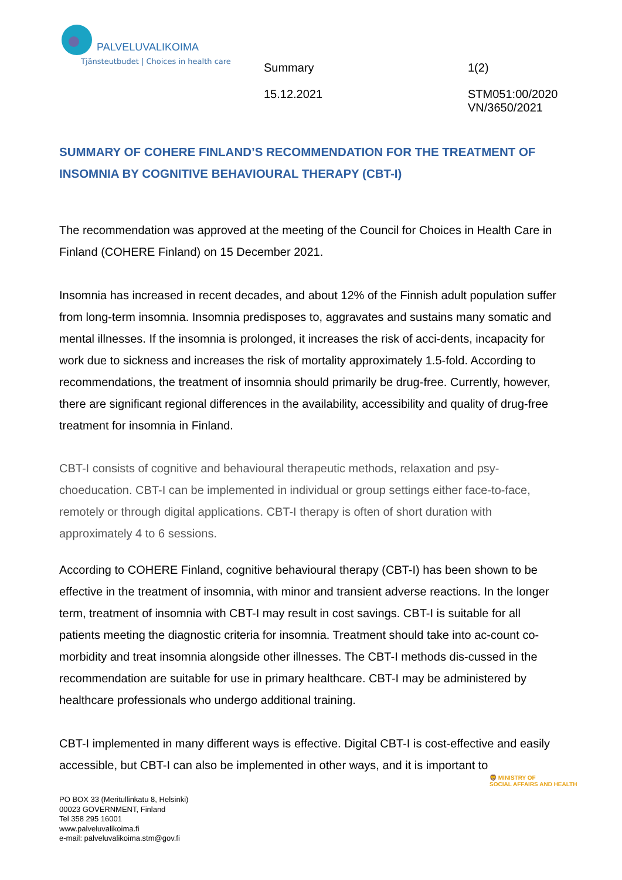PALVELUVALIKOIMA
Tjänsteutbudet | Choices in health care
Summary
1(2)
15.12.2021
STM051:00/2020
VN/3650/2021
SUMMARY OF COHERE FINLAND’S RECOMMENDATION FOR THE TREATMENT OF INSOMNIA BY COGNITIVE BEHAVIOURAL THERAPY (CBT-I)
The recommendation was approved at the meeting of the Council for Choices in Health Care in Finland (COHERE Finland) on 15 December 2021.
Insomnia has increased in recent decades, and about 12% of the Finnish adult population suffer from long-term insomnia. Insomnia predisposes to, aggravates and sustains many somatic and mental illnesses. If the insomnia is prolonged, it increases the risk of acci-dents, incapacity for work due to sickness and increases the risk of mortality approximately 1.5-fold. According to recommendations, the treatment of insomnia should primarily be drug-free. Currently, however, there are significant regional differences in the availability, accessibility and quality of drug-free treatment for insomnia in Finland.
CBT-I consists of cognitive and behavioural therapeutic methods, relaxation and psy-choeducation. CBT-I can be implemented in individual or group settings either face-to-face, remotely or through digital applications. CBT-I therapy is often of short duration with approximately 4 to 6 sessions.
According to COHERE Finland, cognitive behavioural therapy (CBT-I) has been shown to be effective in the treatment of insomnia, with minor and transient adverse reactions. In the longer term, treatment of insomnia with CBT-I may result in cost savings. CBT-I is suitable for all patients meeting the diagnostic criteria for insomnia. Treatment should take into ac-count co-morbidity and treat insomnia alongside other illnesses. The CBT-I methods dis-cussed in the recommendation are suitable for use in primary healthcare. CBT-I may be administered by healthcare professionals who undergo additional training.
CBT-I implemented in many different ways is effective. Digital CBT-I is cost-effective and easily accessible, but CBT-I can also be implemented in other ways, and it is important to
🦁 MINISTRY OF
SOCIAL AFFAIRS AND HEALTH
PO BOX 33 (Meritullinkatu 8, Helsinki)
00023 GOVERNMENT, Finland
Tel 358 295 16001
www.palveluvalikoima.fi
e-mail: palveluvalikoima.stm@gov.fi